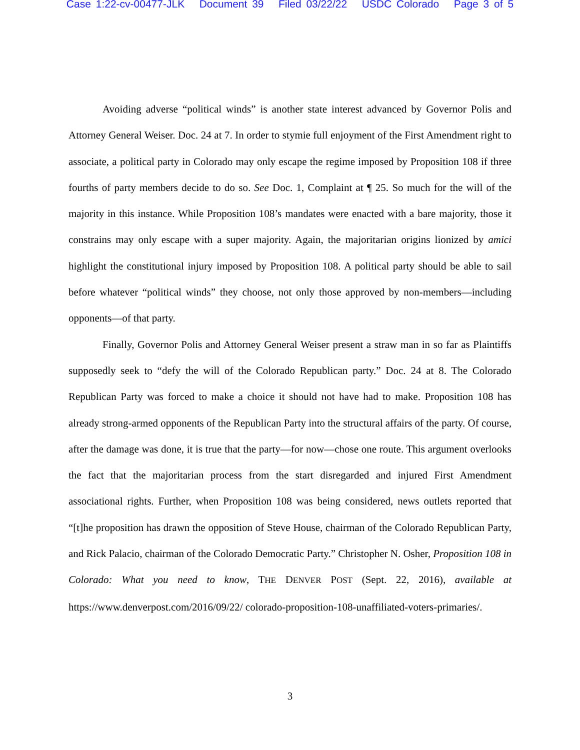Case 1:22-cv-00477-JLK Document 39 Filed 03/22/22 USDC Colorado Page 3 of 5
Avoiding adverse “political winds” is another state interest advanced by Governor Polis and Attorney General Weiser. Doc. 24 at 7. In order to stymie full enjoyment of the First Amendment right to associate, a political party in Colorado may only escape the regime imposed by Proposition 108 if three fourths of party members decide to do so. See Doc. 1, Complaint at ¶ 25. So much for the will of the majority in this instance. While Proposition 108’s mandates were enacted with a bare majority, those it constrains may only escape with a super majority. Again, the majoritarian origins lionized by amici highlight the constitutional injury imposed by Proposition 108. A political party should be able to sail before whatever “political winds” they choose, not only those approved by non-members—including opponents—of that party.
Finally, Governor Polis and Attorney General Weiser present a straw man in so far as Plaintiffs supposedly seek to “defy the will of the Colorado Republican party.” Doc. 24 at 8. The Colorado Republican Party was forced to make a choice it should not have had to make. Proposition 108 has already strong-armed opponents of the Republican Party into the structural affairs of the party. Of course, after the damage was done, it is true that the party—for now—chose one route. This argument overlooks the fact that the majoritarian process from the start disregarded and injured First Amendment associational rights. Further, when Proposition 108 was being considered, news outlets reported that “[t]he proposition has drawn the opposition of Steve House, chairman of the Colorado Republican Party, and Rick Palacio, chairman of the Colorado Democratic Party.” Christopher N. Osher, Proposition 108 in Colorado: What you need to know, THE DENVER POST (Sept. 22, 2016), available at https://www.denverpost.com/2016/09/22/ colorado-proposition-108-unaffiliated-voters-primaries/.
3